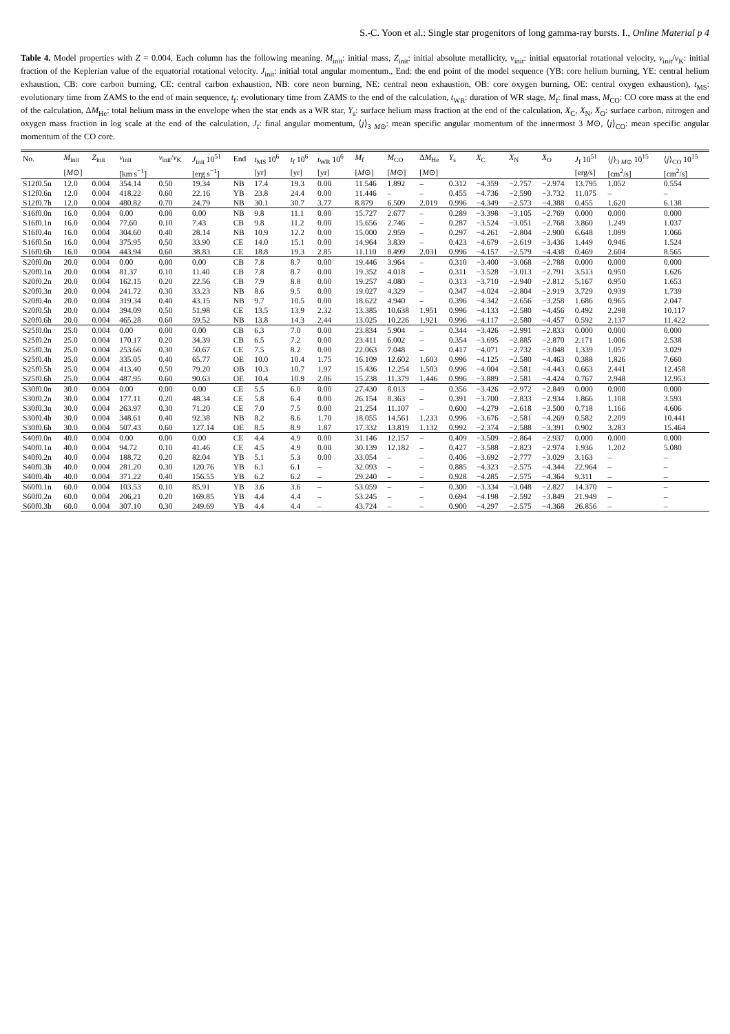S.-C. Yoon et al.: Single star progenitors of long gamma-ray bursts. I., Online Material p 4
Table 4. Model properties with Z = 0.004. Each column has the following meaning. M<sub>init</sub>: initial mass, Z<sub>init</sub>: initial absolute metallicity, v<sub>init</sub>: initial equatorial rotational velocity, v<sub>init</sub>/v<sub>K</sub>: initial fraction of the Keplerian value of the equatorial rotational velocity. J<sub>init</sub>: initial total angular momentum., End: the end point of the model sequence (YB: core helium burning, YE: central helium exhaustion, CB: core carbon burning, CE: central carbon exhaustion, NB: core neon burning, NE: central neon exhaustion, OB: core oxygen burning, OE: central oxygen exhaustion), t<sub>MS</sub>: evolutionary time from ZAMS to the end of main sequence, t<sub>f</sub>: evolutionary time from ZAMS to the end of the calculation, t<sub>WR</sub>: duration of WR stage, M<sub>f</sub>: final mass, M<sub>CO</sub>: CO core mass at the end of the calculation, ΔM<sub>He</sub>: total helium mass in the envelope when the star ends as a WR star, Y<sub>s</sub>: surface helium mass fraction at the end of the calculation, X<sub>C</sub>, X<sub>N</sub>, X<sub>O</sub>: surface carbon, nitrogen and oxygen mass fraction in log scale at the end of the calculation, J<sub>f</sub>: final angular momentum, ⟨j⟩<sub>3 M⊙</sub>: mean specific angular momentum of the innermost 3 M⊙, ⟨j⟩<sub>CO</sub>: mean specific angular momentum of the CO core.
| No. | M<sub>init</sub> | Z<sub>init</sub> | v<sub>init</sub> | v<sub>init</sub>/ v<sub>K</sub> | J<sub>init</sub> 10<sup>51</sup> | End | t<sub>MS</sub> 10<sup>6</sup> | t<sub>f</sub> 10<sup>6</sup> | t<sub>WR</sub> 10<sup>6</sup> | M<sub>f</sub> | M<sub>CO</sub> | Δ M<sub>He</sub> | Y<sub>s</sub> | X<sub>C</sub> | X<sub>N</sub> | X<sub>O</sub> | J<sub>f</sub> 10<sup>51</sup> | ⟨ j ⟩<sub>3 M⊙</sub> 10<sup>15</sup> | ⟨ j ⟩<sub>CO</sub> 10<sup>15</sup> |
| --- | --- | --- | --- | --- | --- | --- | --- | --- | --- | --- | --- | --- | --- | --- | --- | --- | --- | --- | --- |
| | [ M ⊙] | | [km s<sup>−1</sup>] | | [erg s<sup>−1</sup>] | | [yr] | [yr] | [yr] | [ M ⊙] | [ M ⊙] | [ M ⊙] | | | | | [erg/s] | [cm<sup>2</sup>/s] | [cm<sup>2</sup>/s] |
| S12f0.5n | 12.0 | 0.004 | 354.14 | 0.50 | 19.34 | NB | 17.4 | 19.3 | 0.00 | 11.546 | 1.892 | – | 0.312 | −4.359 | −2.757 | −2.974 | 13.795 | 1.052 | 0.554 |
| S12f0.6n | 12.0 | 0.004 | 418.22 | 0.60 | 22.16 | YB | 23.8 | 24.4 | 0.00 | 11.446 | – | – | 0.455 | −4.736 | −2.590 | −3.732 | 11.075 | – | – |
| S12f0.7h | 12.0 | 0.004 | 480.82 | 0.70 | 24.79 | NB | 30.1 | 30.7 | 3.77 | 8.879 | 6.509 | 2.019 | 0.996 | −4.349 | −2.573 | −4.388 | 0.455 | 1.620 | 6.138 |
| S16f0.0n | 16.0 | 0.004 | 0.00 | 0.00 | 0.00 | NB | 9.8 | 11.1 | 0.00 | 15.727 | 2.677 | – | 0.289 | −3.398 | −3.105 | −2.769 | 0.000 | 0.000 | 0.000 |
| S16f0.1n | 16.0 | 0.004 | 77.60 | 0.10 | 7.43 | CB | 9.8 | 11.2 | 0.00 | 15.656 | 2.746 | – | 0.287 | −3.524 | −3.051 | −2.768 | 3.860 | 1.249 | 1.037 |
| S16f0.4n | 16.0 | 0.004 | 304.60 | 0.40 | 28.14 | NB | 10.9 | 12.2 | 0.00 | 15.000 | 2.959 | – | 0.297 | −4.261 | −2.804 | −2.900 | 6.648 | 1.099 | 1.066 |
| S16f0.5n | 16.0 | 0.004 | 375.95 | 0.50 | 33.90 | CE | 14.0 | 15.1 | 0.00 | 14.964 | 3.839 | – | 0.423 | −4.679 | −2.619 | −3.436 | 1.449 | 0.946 | 1.524 |
| S16f0.6h | 16.0 | 0.004 | 443.94 | 0.60 | 38.83 | CE | 18.8 | 19.3 | 2.85 | 11.110 | 8.499 | 2.031 | 0.996 | −4.157 | −2.579 | −4.438 | 0.469 | 2.604 | 8.565 |
| S20f0.0n | 20.0 | 0.004 | 0.00 | 0.00 | 0.00 | CB | 7.8 | 8.7 | 0.00 | 19.446 | 3.964 | – | 0.310 | −3.400 | −3.068 | −2.788 | 0.000 | 0.000 | 0.000 |
| S20f0.1n | 20.0 | 0.004 | 81.37 | 0.10 | 11.40 | CB | 7.8 | 8.7 | 0.00 | 19.352 | 4.018 | – | 0.311 | −3.528 | −3.013 | −2.791 | 3.513 | 0.950 | 1.626 |
| S20f0.2n | 20.0 | 0.004 | 162.15 | 0.20 | 22.56 | CB | 7.9 | 8.8 | 0.00 | 19.257 | 4.080 | – | 0.313 | −3.710 | −2.940 | −2.812 | 5.167 | 0.950 | 1.653 |
| S20f0.3n | 20.0 | 0.004 | 241.72 | 0.30 | 33.23 | NB | 8.6 | 9.5 | 0.00 | 19.027 | 4.329 | – | 0.347 | −4.024 | −2.804 | −2.919 | 3.729 | 0.939 | 1.739 |
| S20f0.4n | 20.0 | 0.004 | 319.34 | 0.40 | 43.15 | NB | 9.7 | 10.5 | 0.00 | 18.622 | 4.940 | – | 0.396 | −4.342 | −2.656 | −3.258 | 1.686 | 0.965 | 2.047 |
| S20f0.5h | 20.0 | 0.004 | 394.09 | 0.50 | 51.98 | CE | 13.5 | 13.9 | 2.32 | 13.385 | 10.638 | 1.951 | 0.996 | −4.133 | −2.580 | −4.456 | 0.492 | 2.298 | 10.117 |
| S20f0.6h | 20.0 | 0.004 | 465.28 | 0.60 | 59.52 | NB | 13.8 | 14.3 | 2.44 | 13.025 | 10.226 | 1.921 | 0.996 | −4.117 | −2.580 | −4.457 | 0.592 | 2.137 | 11.422 |
| S25f0.0n | 25.0 | 0.004 | 0.00 | 0.00 | 0.00 | CB | 6.3 | 7.0 | 0.00 | 23.834 | 5.904 | – | 0.344 | −3.426 | −2.991 | −2.833 | 0.000 | 0.000 | 0.000 |
| S25f0.2n | 25.0 | 0.004 | 170.17 | 0.20 | 34.39 | CB | 6.5 | 7.2 | 0.00 | 23.411 | 6.002 | – | 0.354 | −3.695 | −2.885 | −2.870 | 2.171 | 1.006 | 2.538 |
| S25f0.3n | 25.0 | 0.004 | 253.66 | 0.30 | 50.67 | CE | 7.5 | 8.2 | 0.00 | 22.063 | 7.048 | – | 0.417 | −4.071 | −2.732 | −3.048 | 1.339 | 1.057 | 3.029 |
| S25f0.4h | 25.0 | 0.004 | 335.05 | 0.40 | 65.77 | OE | 10.0 | 10.4 | 1.75 | 16.109 | 12.602 | 1.603 | 0.996 | −4.125 | −2.580 | −4.463 | 0.388 | 1.826 | 7.660 |
| S25f0.5h | 25.0 | 0.004 | 413.40 | 0.50 | 79.20 | OB | 10.3 | 10.7 | 1.97 | 15.436 | 12.254 | 1.503 | 0.996 | −4.004 | −2.581 | −4.443 | 0.663 | 2.441 | 12.458 |
| S25f0.6h | 25.0 | 0.004 | 487.95 | 0.60 | 90.63 | OE | 10.4 | 10.9 | 2.06 | 15.238 | 11.379 | 1.446 | 0.996 | −3.889 | −2.581 | −4.424 | 0.767 | 2.948 | 12.953 |
| S30f0.0n | 30.0 | 0.004 | 0.00 | 0.00 | 0.00 | CE | 5.5 | 6.0 | 0.00 | 27.430 | 8.013 | – | 0.356 | −3.426 | −2.972 | −2.849 | 0.000 | 0.000 | 0.000 |
| S30f0.2n | 30.0 | 0.004 | 177.11 | 0.20 | 48.34 | CE | 5.8 | 6.4 | 0.00 | 26.154 | 8.363 | – | 0.391 | −3.700 | −2.833 | −2.934 | 1.866 | 1.108 | 3.593 |
| S30f0.3n | 30.0 | 0.004 | 263.97 | 0.30 | 71.20 | CE | 7.0 | 7.5 | 0.00 | 21.254 | 11.107 | – | 0.600 | −4.279 | −2.618 | −3.500 | 0.718 | 1.166 | 4.606 |
| S30f0.4h | 30.0 | 0.004 | 348.61 | 0.40 | 92.38 | NB | 8.2 | 8.6 | 1.70 | 18.055 | 14.561 | 1.233 | 0.996 | −3.676 | −2.581 | −4.269 | 0.582 | 2.209 | 10.441 |
| S30f0.6h | 30.0 | 0.004 | 507.43 | 0.60 | 127.14 | OE | 8.5 | 8.9 | 1.87 | 17.332 | 13.819 | 1.132 | 0.992 | −2.374 | −2.588 | −3.391 | 0.902 | 3.283 | 15.464 |
| S40f0.0n | 40.0 | 0.004 | 0.00 | 0.00 | 0.00 | CE | 4.4 | 4.9 | 0.00 | 31.146 | 12.157 | – | 0.409 | −3.509 | −2.864 | −2.937 | 0.000 | 0.000 | 0.000 |
| S40f0.1n | 40.0 | 0.004 | 94.72 | 0.10 | 41.46 | CE | 4.5 | 4.9 | 0.00 | 30.139 | 12.182 | – | 0.427 | −3.588 | −2.823 | −2.974 | 1.936 | 1.202 | 5.080 |
| S40f0.2n | 40.0 | 0.004 | 188.72 | 0.20 | 82.04 | YB | 5.1 | 5.3 | 0.00 | 33.054 | – | – | 0.406 | −3.692 | −2.777 | −3.029 | 3.163 | – | – |
| S40f0.3h | 40.0 | 0.004 | 281.20 | 0.30 | 120.76 | YB | 6.1 | 6.1 | – | 32.093 | – | – | 0.885 | −4.323 | −2.575 | −4.344 | 22.964 | – | – |
| S40f0.4h | 40.0 | 0.004 | 371.22 | 0.40 | 156.55 | YB | 6.2 | 6.2 | – | 29.240 | – | – | 0.928 | −4.285 | −2.575 | −4.364 | 9.311 | – | – |
| S60f0.1n | 60.0 | 0.004 | 103.53 | 0.10 | 85.91 | YB | 3.6 | 3.6 | – | 53.059 | – | – | 0.300 | −3.334 | −3.048 | −2.827 | 14.370 | – | – |
| S60f0.2n | 60.0 | 0.004 | 206.21 | 0.20 | 169.85 | YB | 4.4 | 4.4 | – | 53.245 | – | – | 0.694 | −4.198 | −2.592 | −3.849 | 21.949 | – | – |
| S60f0.3h | 60.0 | 0.004 | 307.10 | 0.30 | 249.69 | YB | 4.4 | 4.4 | – | 43.724 | – | – | 0.900 | −4.297 | −2.575 | −4.368 | 26.856 | – | – |